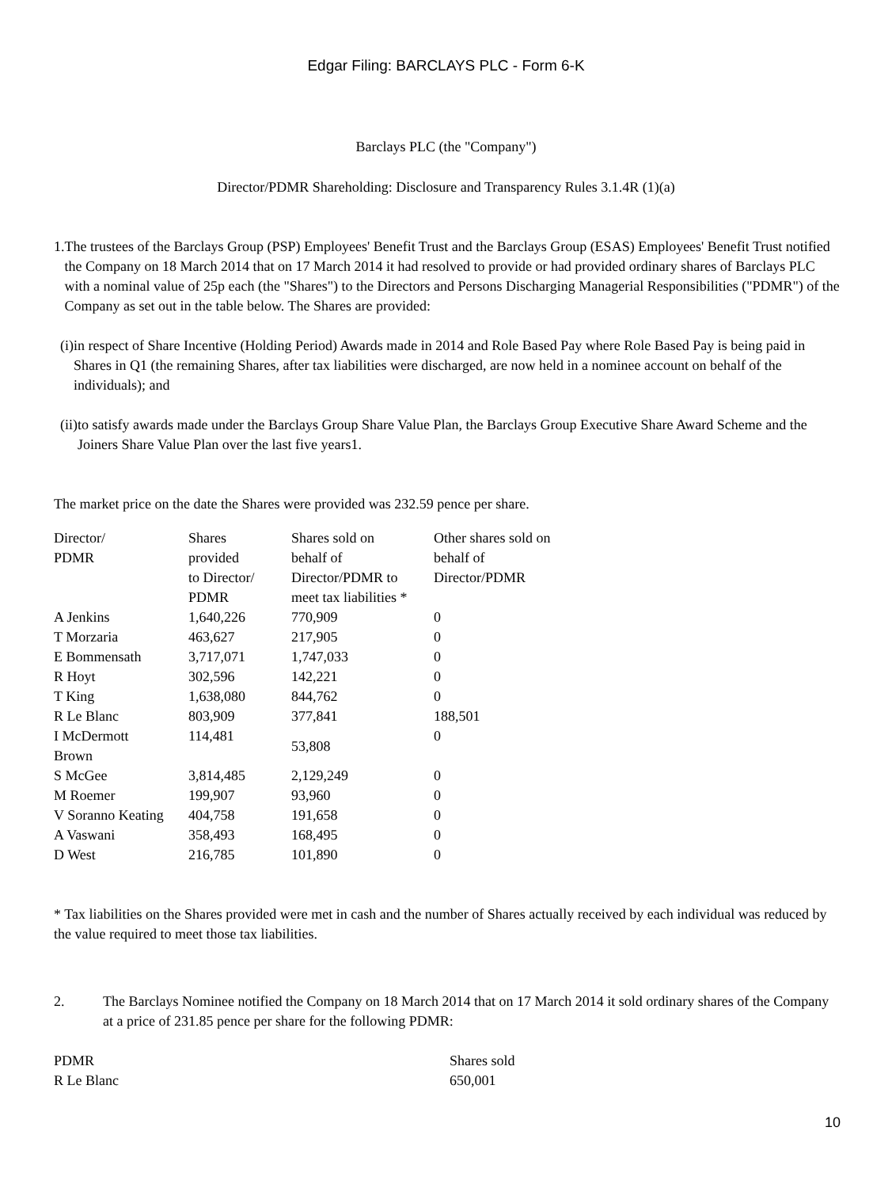Edgar Filing: BARCLAYS PLC - Form 6-K
Barclays PLC (the "Company")
Director/PDMR Shareholding: Disclosure and Transparency Rules 3.1.4R (1)(a)
1. The trustees of the Barclays Group (PSP) Employees' Benefit Trust and the Barclays Group (ESAS) Employees' Benefit Trust notified the Company on 18 March 2014 that on 17 March 2014 it had resolved to provide or had provided ordinary shares of Barclays PLC with a nominal value of 25p each (the "Shares") to the Directors and Persons Discharging Managerial Responsibilities ("PDMR") of the Company as set out in the table below. The Shares are provided:
(i) in respect of Share Incentive (Holding Period) Awards made in 2014 and Role Based Pay where Role Based Pay is being paid in Shares in Q1 (the remaining Shares, after tax liabilities were discharged, are now held in a nominee account on behalf of the individuals); and
(ii) to satisfy awards made under the Barclays Group Share Value Plan, the Barclays Group Executive Share Award Scheme and the Joiners Share Value Plan over the last five years1.
The market price on the date the Shares were provided was 232.59 pence per share.
| Director/ PDMR | Shares provided to Director/ PDMR | Shares sold on behalf of Director/PDMR to meet tax liabilities * | Other shares sold on behalf of Director/PDMR |
| A Jenkins | 1,640,226 | 770,909 | 0 |
| T Morzaria | 463,627 | 217,905 | 0 |
| E Bommensath | 3,717,071 | 1,747,033 | 0 |
| R Hoyt | 302,596 | 142,221 | 0 |
| T King | 1,638,080 | 844,762 | 0 |
| R Le Blanc | 803,909 | 377,841 | 188,501 |
| I McDermott Brown | 114,481 | 53,808 | 0 |
| S McGee | 3,814,485 | 2,129,249 | 0 |
| M Roemer | 199,907 | 93,960 | 0 |
| V Soranno Keating | 404,758 | 191,658 | 0 |
| A Vaswani | 358,493 | 168,495 | 0 |
| D West | 216,785 | 101,890 | 0 |
* Tax liabilities on the Shares provided were met in cash and the number of Shares actually received by each individual was reduced by the value required to meet those tax liabilities.
2. The Barclays Nominee notified the Company on 18 March 2014 that on 17 March 2014 it sold ordinary shares of the Company at a price of 231.85 pence per share for the following PDMR:
| PDMR | Shares sold |
| R Le Blanc | 650,001 |
10